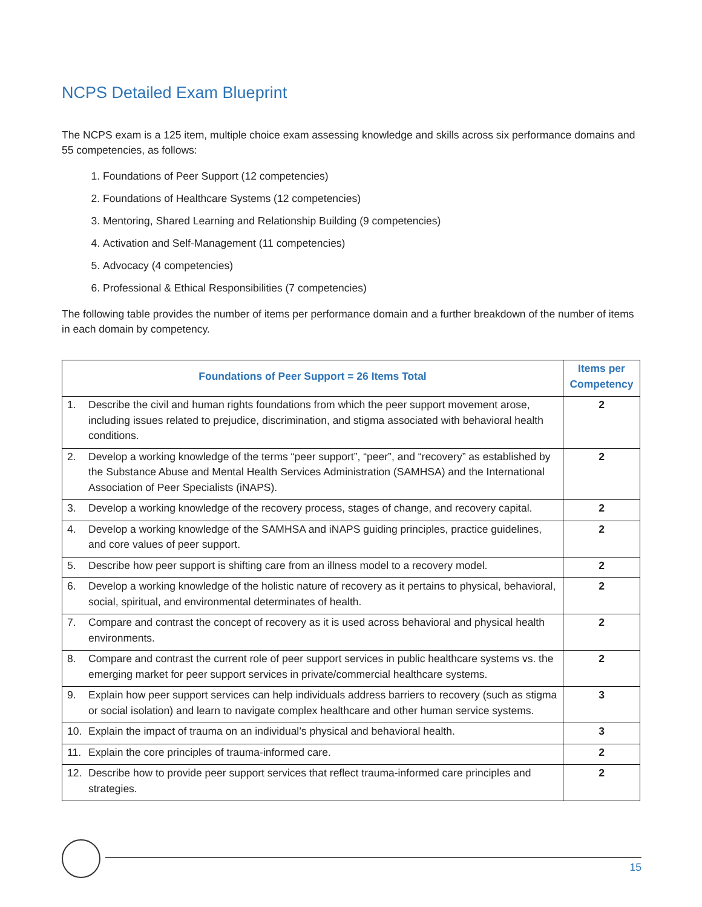NCPS Detailed Exam Blueprint
The NCPS exam is a 125 item, multiple choice exam assessing knowledge and skills across six performance domains and 55 competencies, as follows:
1. Foundations of Peer Support (12 competencies)
2. Foundations of Healthcare Systems (12 competencies)
3. Mentoring, Shared Learning and Relationship Building (9 competencies)
4. Activation and Self-Management (11 competencies)
5. Advocacy (4 competencies)
6. Professional & Ethical Responsibilities (7 competencies)
The following table provides the number of items per performance domain and a further breakdown of the number of items in each domain by competency.
| Foundations of Peer Support = 26 Items Total | Items per Competency |
| --- | --- |
| 1. Describe the civil and human rights foundations from which the peer support movement arose, including issues related to prejudice, discrimination, and stigma associated with behavioral health conditions. | 2 |
| 2. Develop a working knowledge of the terms “peer support”, “peer”, and “recovery” as established by the Substance Abuse and Mental Health Services Administration (SAMHSA) and the International Association of Peer Specialists (iNAPS). | 2 |
| 3. Develop a working knowledge of the recovery process, stages of change, and recovery capital. | 2 |
| 4. Develop a working knowledge of the SAMHSA and iNAPS guiding principles, practice guidelines, and core values of peer support. | 2 |
| 5. Describe how peer support is shifting care from an illness model to a recovery model. | 2 |
| 6. Develop a working knowledge of the holistic nature of recovery as it pertains to physical, behavioral, social, spiritual, and environmental determinates of health. | 2 |
| 7. Compare and contrast the concept of recovery as it is used across behavioral and physical health environments. | 2 |
| 8. Compare and contrast the current role of peer support services in public healthcare systems vs. the emerging market for peer support services in private/commercial healthcare systems. | 2 |
| 9. Explain how peer support services can help individuals address barriers to recovery (such as stigma or social isolation) and learn to navigate complex healthcare and other human service systems. | 3 |
| 10. Explain the impact of trauma on an individual’s physical and behavioral health. | 3 |
| 11. Explain the core principles of trauma-informed care. | 2 |
| 12. Describe how to provide peer support services that reflect trauma-informed care principles and strategies. | 2 |
15